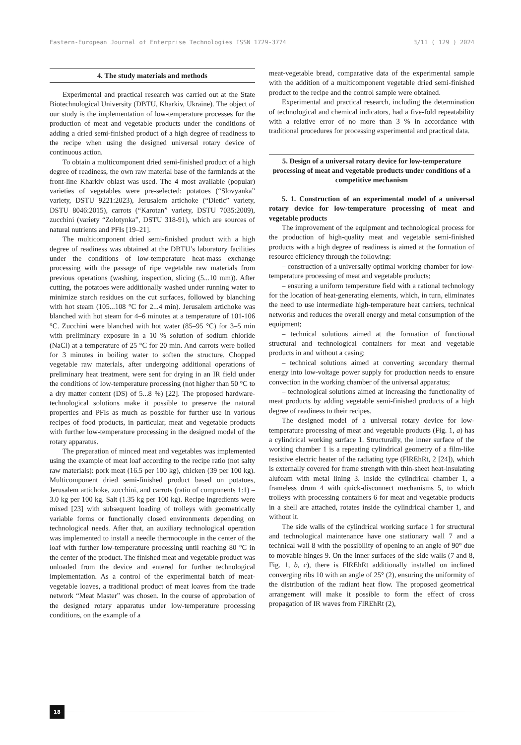Eastern-European Journal of Enterprise Technologies ISSN 1729-3774 3/11 ( 129 ) 2024
4. The study materials and methods
Experimental and practical research was carried out at the State Biotechnological University (DBTU, Kharkiv, Ukraine). The object of our study is the implementation of low-temperature processes for the production of meat and vegetable products under the conditions of adding a dried semi-finished product of a high degree of readiness to the recipe when using the designed universal rotary device of continuous action.
To obtain a multicomponent dried semi-finished product of a high degree of readiness, the own raw material base of the farmlands at the front-line Kharkiv oblast was used. The 4 most available (popular) varieties of vegetables were pre-selected: potatoes (“Slovyanka” variety, DSTU 9221:2023), Jerusalem artichoke (“Dietic” variety, DSTU 8046:2015), carrots (“Karotan” variety, DSTU 7035:2009), zucchini (variety “Zolotynka”, DSTU 318-91), which are sources of natural nutrients and PFIs [19–21].
The multicomponent dried semi-finished product with a high degree of readiness was obtained at the DBTU’s laboratory facilities under the conditions of low-temperature heat-mass exchange processing with the passage of ripe vegetable raw materials from previous operations (washing, inspection, slicing (5...10 mm)). After cutting, the potatoes were additionally washed under running water to minimize starch residues on the cut surfaces, followed by blanching with hot steam (105...108 °C for 2...4 min). Jerusalem artichoke was blanched with hot steam for 4–6 minutes at a temperature of 101-106 °C. Zucchini were blanched with hot water (85–95 °C) for 3–5 min with preliminary exposure in a 10 % solution of sodium chloride (NaCl) at a temperature of 25 °C for 20 min. And carrots were boiled for 3 minutes in boiling water to soften the structure. Chopped vegetable raw materials, after undergoing additional operations of preliminary heat treatment, were sent for drying in an IR field under the conditions of low-temperature processing (not higher than 50 °C to a dry matter content (DS) of 5...8 %) [22]. The proposed hardware-technological solutions make it possible to preserve the natural properties and PFIs as much as possible for further use in various recipes of food products, in particular, meat and vegetable products with further low-temperature processing in the designed model of the rotary apparatus.
The preparation of minced meat and vegetables was implemented using the example of meat loaf according to the recipe ratio (not salty raw materials): pork meat (16.5 per 100 kg), chicken (39 per 100 kg). Multicomponent dried semi-finished product based on potatoes, Jerusalem artichoke, zucchini, and carrots (ratio of components 1:1) – 3.0 kg per 100 kg. Salt (1.35 kg per 100 kg). Recipe ingredients were mixed [23] with subsequent loading of trolleys with geometrically variable forms or functionally closed environments depending on technological needs. After that, an auxiliary technological operation was implemented to install a needle thermocouple in the center of the loaf with further low-temperature processing until reaching 80 °C in the center of the product. The finished meat and vegetable product was unloaded from the device and entered for further technological implementation. As a control of the experimental batch of meat-vegetable loaves, a traditional product of meat loaves from the trade network “Meat Master” was chosen. In the course of approbation of the designed rotary apparatus under low-temperature processing conditions, on the example of a
meat-vegetable bread, comparative data of the experimental sample with the addition of a multicomponent vegetable dried semi-finished product to the recipe and the control sample were obtained.
Experimental and practical research, including the determination of technological and chemical indicators, had a five-fold repeatability with a relative error of no more than 3 % in accordance with traditional procedures for processing experimental and practical data.
5. Design of a universal rotary device for low-temperature processing of meat and vegetable products under conditions of a competitive mechanism
5. 1. Construction of an experimental model of a universal rotary device for low-temperature processing of meat and vegetable products
The improvement of the equipment and technological process for the production of high-quality meat and vegetable semi-finished products with a high degree of readiness is aimed at the formation of resource efficiency through the following:
– construction of a universally optimal working chamber for low-temperature processing of meat and vegetable products;
– ensuring a uniform temperature field with a rational technology for the location of heat-generating elements, which, in turn, eliminates the need to use intermediate high-temperature heat carriers, technical networks and reduces the overall energy and metal consumption of the equipment;
– technical solutions aimed at the formation of functional structural and technological containers for meat and vegetable products in and without a casing;
– technical solutions aimed at converting secondary thermal energy into low-voltage power supply for production needs to ensure convection in the working chamber of the universal apparatus;
– technological solutions aimed at increasing the functionality of meat products by adding vegetable semi-finished products of a high degree of readiness to their recipes.
The designed model of a universal rotary device for low-temperature processing of meat and vegetable products (Fig. 1, a) has a cylindrical working surface 1. Structurally, the inner surface of the working chamber 1 is a repeating cylindrical geometry of a film-like resistive electric heater of the radiating type (FlREhRt, 2 [24]), which is externally covered for frame strength with thin-sheet heat-insulating alufoam with metal lining 3. Inside the cylindrical chamber 1, a frameless drum 4 with quick-disconnect mechanisms 5, to which trolleys with processing containers 6 for meat and vegetable products in a shell are attached, rotates inside the cylindrical chamber 1, and without it.
The side walls of the cylindrical working surface 1 for structural and technological maintenance have one stationary wall 7 and a technical wall 8 with the possibility of opening to an angle of 90° due to movable hinges 9. On the inner surfaces of the side walls (7 and 8, Fig. 1, b, c), there is FlREhRt additionally installed on inclined converging ribs 10 with an angle of 25° (2), ensuring the uniformity of the distribution of the radiant heat flow. The proposed geometrical arrangement will make it possible to form the effect of cross propagation of IR waves from FlREhRt (2),
18